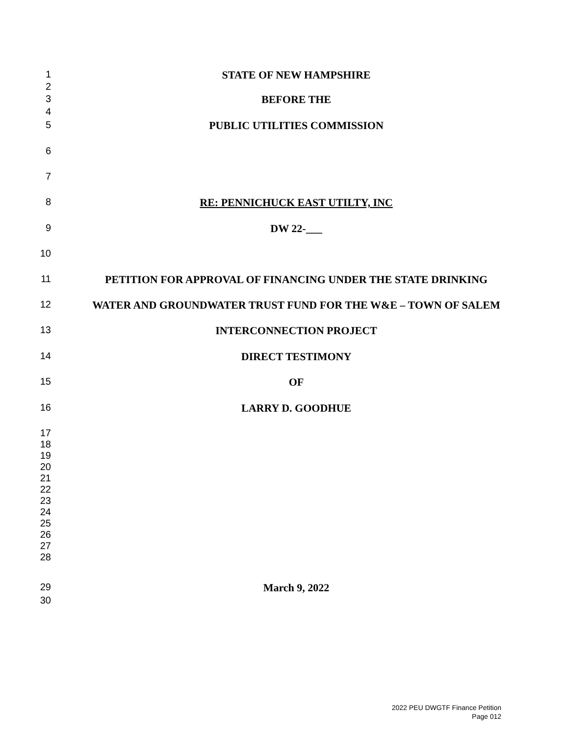1 STATE OF NEW HAMPSHIRE
2
3 BEFORE THE
4
5 PUBLIC UTILITIES COMMISSION
6
7
8 RE: PENNICHUCK EAST UTILTY, INC
9 DW 22-___
10
11 PETITION FOR APPROVAL OF FINANCING UNDER THE STATE DRINKING
12 WATER AND GROUNDWATER TRUST FUND FOR THE W&E – TOWN OF SALEM
13 INTERCONNECTION PROJECT
14 DIRECT TESTIMONY
15 OF
16 LARRY D. GOODHUE
17
18
19
20
21
22
23
24
25
26
27
28
29 March 9, 2022
30
2022 PEU DWGTF Finance Petition
Page 012